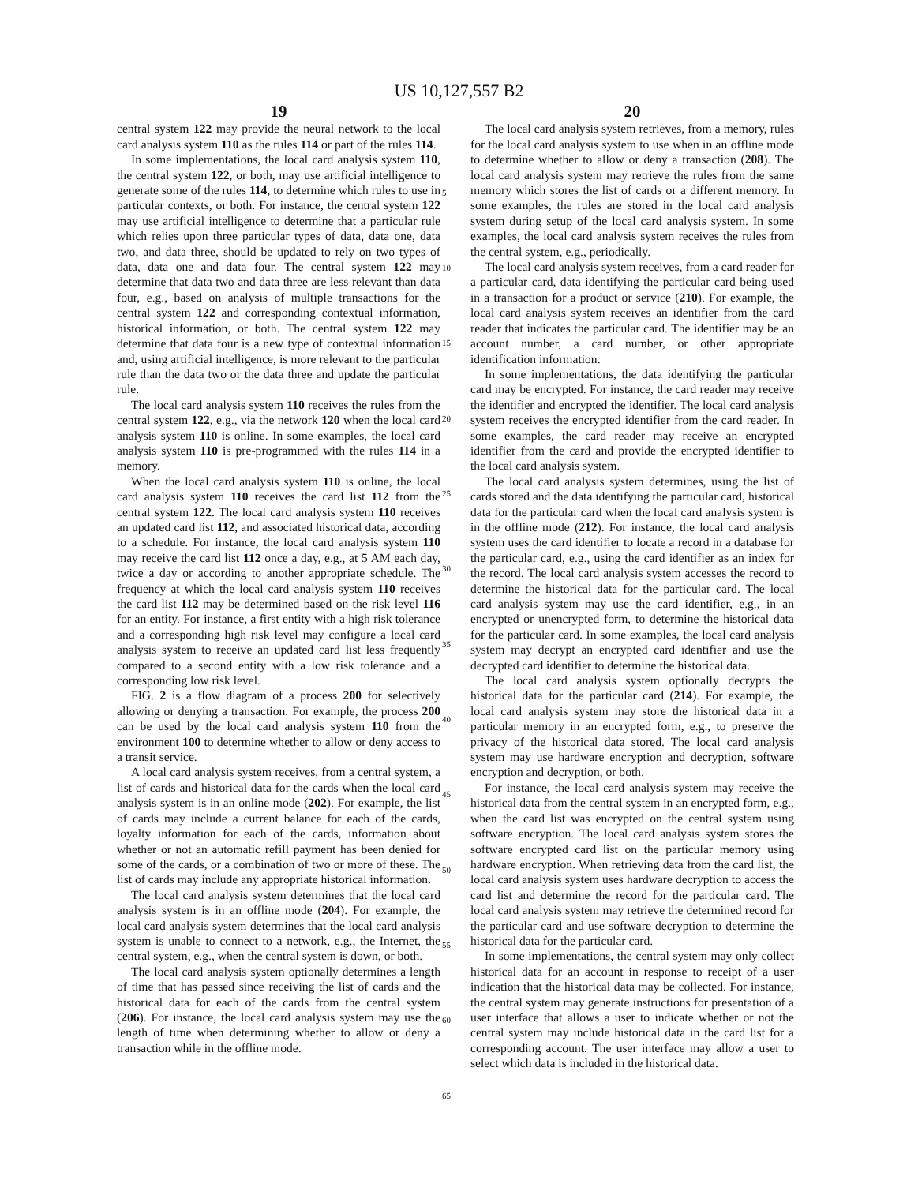US 10,127,557 B2
19
central system 122 may provide the neural network to the local card analysis system 110 as the rules 114 or part of the rules 114.
In some implementations, the local card analysis system 110, the central system 122, or both, may use artificial intelligence to generate some of the rules 114, to determine which rules to use in particular contexts, or both. For instance, the central system 122 may use artificial intelligence to determine that a particular rule which relies upon three particular types of data, data one, data two, and data three, should be updated to rely on two types of data, data one and data four. The central system 122 may determine that data two and data three are less relevant than data four, e.g., based on analysis of multiple transactions for the central system 122 and corresponding contextual information, historical information, or both. The central system 122 may determine that data four is a new type of contextual information and, using artificial intelligence, is more relevant to the particular rule than the data two or the data three and update the particular rule.
The local card analysis system 110 receives the rules from the central system 122, e.g., via the network 120 when the local card analysis system 110 is online. In some examples, the local card analysis system 110 is pre-programmed with the rules 114 in a memory.
When the local card analysis system 110 is online, the local card analysis system 110 receives the card list 112 from the central system 122. The local card analysis system 110 receives an updated card list 112, and associated historical data, according to a schedule. For instance, the local card analysis system 110 may receive the card list 112 once a day, e.g., at 5 AM each day, twice a day or according to another appropriate schedule. The frequency at which the local card analysis system 110 receives the card list 112 may be determined based on the risk level 116 for an entity. For instance, a first entity with a high risk tolerance and a corresponding high risk level may configure a local card analysis system to receive an updated card list less frequently compared to a second entity with a low risk tolerance and a corresponding low risk level.
FIG. 2 is a flow diagram of a process 200 for selectively allowing or denying a transaction. For example, the process 200 can be used by the local card analysis system 110 from the environment 100 to determine whether to allow or deny access to a transit service.
A local card analysis system receives, from a central system, a list of cards and historical data for the cards when the local card analysis system is in an online mode (202). For example, the list of cards may include a current balance for each of the cards, loyalty information for each of the cards, information about whether or not an automatic refill payment has been denied for some of the cards, or a combination of two or more of these. The list of cards may include any appropriate historical information.
The local card analysis system determines that the local card analysis system is in an offline mode (204). For example, the local card analysis system determines that the local card analysis system is unable to connect to a network, e.g., the Internet, the central system, e.g., when the central system is down, or both.
The local card analysis system optionally determines a length of time that has passed since receiving the list of cards and the historical data for each of the cards from the central system (206). For instance, the local card analysis system may use the length of time when determining whether to allow or deny a transaction while in the offline mode.
20
The local card analysis system retrieves, from a memory, rules for the local card analysis system to use when in an offline mode to determine whether to allow or deny a transaction (208). The local card analysis system may retrieve the rules from the same memory which stores the list of cards or a different memory. In some examples, the rules are stored in the local card analysis system during setup of the local card analysis system. In some examples, the local card analysis system receives the rules from the central system, e.g., periodically.
The local card analysis system receives, from a card reader for a particular card, data identifying the particular card being used in a transaction for a product or service (210). For example, the local card analysis system receives an identifier from the card reader that indicates the particular card. The identifier may be an account number, a card number, or other appropriate identification information.
In some implementations, the data identifying the particular card may be encrypted. For instance, the card reader may receive the identifier and encrypted the identifier. The local card analysis system receives the encrypted identifier from the card reader. In some examples, the card reader may receive an encrypted identifier from the card and provide the encrypted identifier to the local card analysis system.
The local card analysis system determines, using the list of cards stored and the data identifying the particular card, historical data for the particular card when the local card analysis system is in the offline mode (212). For instance, the local card analysis system uses the card identifier to locate a record in a database for the particular card, e.g., using the card identifier as an index for the record. The local card analysis system accesses the record to determine the historical data for the particular card. The local card analysis system may use the card identifier, e.g., in an encrypted or unencrypted form, to determine the historical data for the particular card. In some examples, the local card analysis system may decrypt an encrypted card identifier and use the decrypted card identifier to determine the historical data.
The local card analysis system optionally decrypts the historical data for the particular card (214). For example, the local card analysis system may store the historical data in a particular memory in an encrypted form, e.g., to preserve the privacy of the historical data stored. The local card analysis system may use hardware encryption and decryption, software encryption and decryption, or both.
For instance, the local card analysis system may receive the historical data from the central system in an encrypted form, e.g., when the card list was encrypted on the central system using software encryption. The local card analysis system stores the software encrypted card list on the particular memory using hardware encryption. When retrieving data from the card list, the local card analysis system uses hardware decryption to access the card list and determine the record for the particular card. The local card analysis system may retrieve the determined record for the particular card and use software decryption to determine the historical data for the particular card.
In some implementations, the central system may only collect historical data for an account in response to receipt of a user indication that the historical data may be collected. For instance, the central system may generate instructions for presentation of a user interface that allows a user to indicate whether or not the central system may include historical data in the card list for a corresponding account. The user interface may allow a user to select which data is included in the historical data.
5
10
15
20
25
30
35
40
45
50
55
60
65